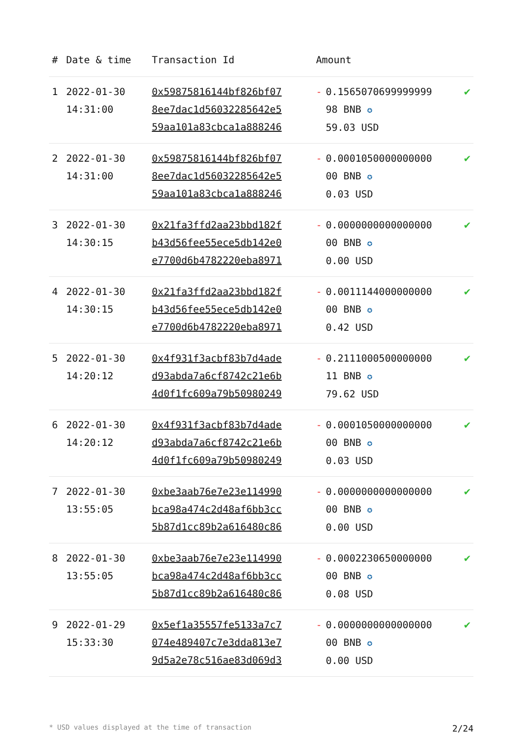| # | Date & time | Transaction Id | Amount | | |
| --- | --- | --- | --- | --- | --- |
| 1 | 2022-01-30 14:31:00 | 0x59875816144bf826bf07 8ee7dac1d56032285642e5 59aa101a83cbca1a888246 | - | 0.1565070699999999 98 BNB ✪ 59.03 USD | ✔ |
| 2 | 2022-01-30 14:31:00 | 0x59875816144bf826bf07 8ee7dac1d56032285642e5 59aa101a83cbca1a888246 | - | 0.0001050000000000 00 BNB ✪ 0.03 USD | ✔ |
| 3 | 2022-01-30 14:30:15 | 0x21fa3ffd2aa23bbd182f b43d56fee55ece5db142e0 e7700d6b4782220eba8971 | - | 0.0000000000000000 00 BNB ✪ 0.00 USD | ✔ |
| 4 | 2022-01-30 14:30:15 | 0x21fa3ffd2aa23bbd182f b43d56fee55ece5db142e0 e7700d6b4782220eba8971 | - | 0.0011144000000000 00 BNB ✪ 0.42 USD | ✔ |
| 5 | 2022-01-30 14:20:12 | 0x4f931f3acbf83b7d4ade d93abda7a6cf8742c21e6b 4d0f1fc609a79b50980249 | - | 0.2111000500000000 11 BNB ✪ 79.62 USD | ✔ |
| 6 | 2022-01-30 14:20:12 | 0x4f931f3acbf83b7d4ade d93abda7a6cf8742c21e6b 4d0f1fc609a79b50980249 | - | 0.0001050000000000 00 BNB ✪ 0.03 USD | ✔ |
| 7 | 2022-01-30 13:55:05 | 0xbe3aab76e7e23e114990 bca98a474c2d48af6bb3cc 5b87d1cc89b2a616480c86 | - | 0.0000000000000000 00 BNB ✪ 0.00 USD | ✔ |
| 8 | 2022-01-30 13:55:05 | 0xbe3aab76e7e23e114990 bca98a474c2d48af6bb3cc 5b87d1cc89b2a616480c86 | - | 0.0002230650000000 00 BNB ✪ 0.08 USD | ✔ |
| 9 | 2022-01-29 15:33:30 | 0x5ef1a35557fe5133a7c7 074e489407c7e3dda813e7 9d5a2e78c516ae83d069d3 | - | 0.0000000000000000 00 BNB ✪ 0.00 USD | ✔ |
* USD values displayed at the time of transaction 2/24